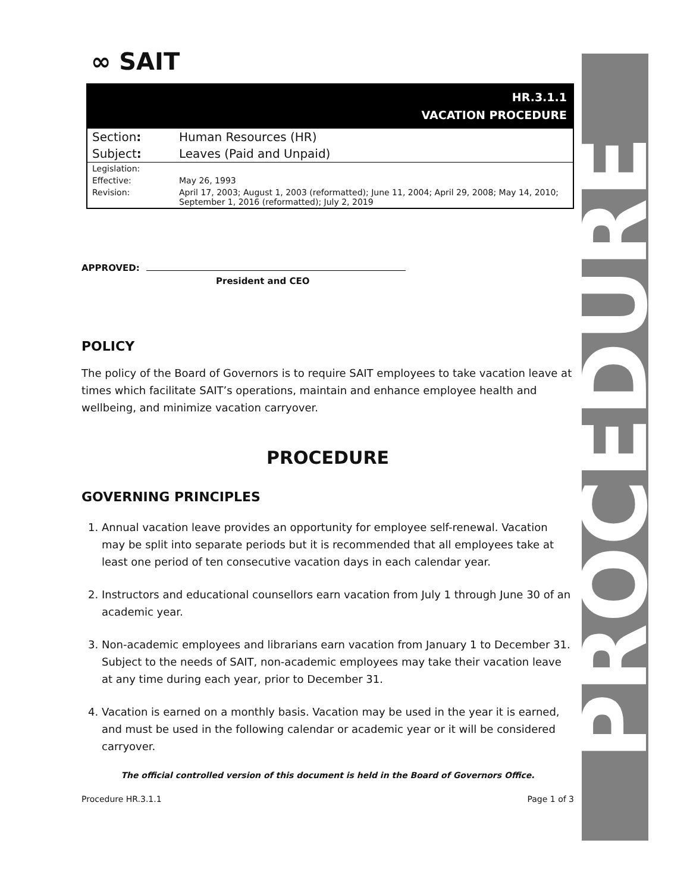PROCEDURE
∞ SAIT
HR.3.1.1
VACATION PROCEDURE
| Section : | Human Resources (HR) |
| Subject : | Leaves (Paid and Unpaid) |
| Legislation: | |
| Effective: | May 26, 1993 |
| Revision: | April 17, 2003; August 1, 2003 (reformatted); June 11, 2004; April 29, 2008; May 14, 2010; September 1, 2016 (reformatted); July 2, 2019 |
APPROVED:
President and CEO
POLICY
The policy of the Board of Governors is to require SAIT employees to take vacation leave at times which facilitate SAIT’s operations, maintain and enhance employee health and wellbeing, and minimize vacation carryover.
PROCEDURE
GOVERNING PRINCIPLES
1. Annual vacation leave provides an opportunity for employee self-renewal. Vacation may be split into separate periods but it is recommended that all employees take at least one period of ten consecutive vacation days in each calendar year.
2. Instructors and educational counsellors earn vacation from July 1 through June 30 of an academic year.
3. Non-academic employees and librarians earn vacation from January 1 to December 31. Subject to the needs of SAIT, non-academic employees may take their vacation leave at any time during each year, prior to December 31.
4. Vacation is earned on a monthly basis. Vacation may be used in the year it is earned, and must be used in the following calendar or academic year or it will be considered carryover.
The official controlled version of this document is held in the Board of Governors Office.
Procedure HR.3.1.1 Page 1 of 3